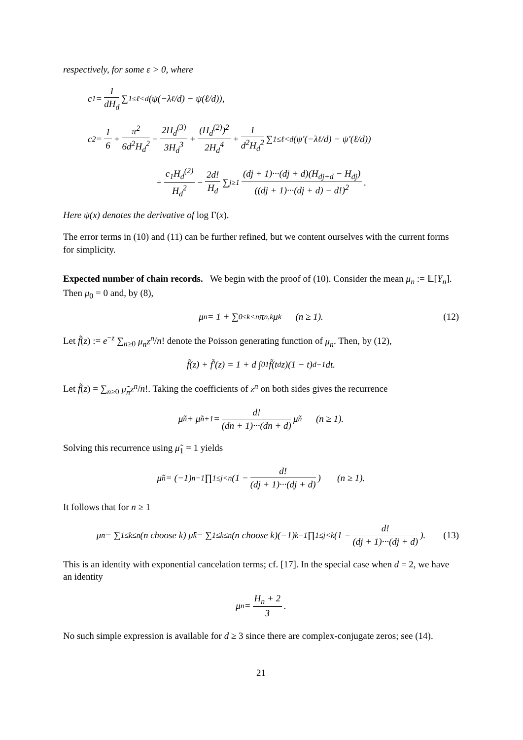respectively, for some ε > 0, where
c<sub>1</sub> = 1 dH<sub>d</sub> ∑<sub>1≤ℓ<d</sub> (ψ(−λ<sub>ℓ</sub>/d) − ψ(ℓ/d)),
c<sub>2</sub> = 1 6 + π<sup>2</sup> 6d<sup>2</sup>H<sub>d</sub><sup>2</sup> − 2H<sub>d</sub><sup>(3)</sup> 3H<sub>d</sub><sup>3</sup> + (H<sub>d</sub><sup>(2)</sup>)<sup>2</sup> 2H<sub>d</sub><sup>4</sup> + 1 d<sup>2</sup>H<sub>d</sub><sup>2</sup> ∑<sub>1≤ℓ<d</sub> (ψ′(−λ<sub>ℓ</sub>/d) − ψ′(ℓ/d))
+ c<sub>1</sub>H<sub>d</sub><sup>(2)</sup> H<sub>d</sub><sup>2</sup> − 2d! H<sub>d</sub> ∑<sub>j≥1</sub> (dj + 1)···(dj + d)(H<sub>dj+d</sub> − H<sub>dj</sub>) ((dj + 1)···(dj + d) − d!)<sup>2</sup>.
Here ψ(x) denotes the derivative of log Γ(x).
The error terms in (10) and (11) can be further refined, but we content ourselves with the current forms for simplicity.
Expected number of chain records. We begin with the proof of (10). Consider the mean μ<sub>n</sub> := 𝔼[Y<sub>n</sub>]. Then μ<sub>0</sub> = 0 and, by (8),
μ<sub>n</sub> = 1 + ∑<sub>0≤k<n</sub> π<sub>n,k</sub>μ<sub>k</sub> (n ≥ 1). (12)
Let f̃(z) := e<sup>−z</sup> ∑<sub>n≥0</sub> μ<sub>n</sub>z<sup>n</sup>/n! denote the Poisson generating function of μ<sub>n</sub>. Then, by (12),
f̃(z) + f̃′(z) = 1 + d ∫<sub>0</sub><sup>1</sup> f̃(t<sup>d</sup>z)(1 − t)<sup>d−1</sup> dt.
Let f̃(z) = ∑<sub>n≥0</sub> μ̃<sub>n</sub>z<sup>n</sup>/n!. Taking the coefficients of z<sup>n</sup> on both sides gives the recurrence
μ̃<sub>n</sub> + μ̃<sub>n+1</sub> = d! (dn + 1)···(dn + d) μ̃<sub>n</sub> (n ≥ 1).
Solving this recurrence using μ̃<sub>1</sub> = 1 yields
μ̃<sub>n</sub> = (−1)<sup>n−1</sup> ∏<sub>1≤j<n</sub> (1 − d! (dj + 1)···(dj + d)) (n ≥ 1).
It follows that for n ≥ 1
μ<sub>n</sub> = ∑<sub>1≤k≤n</sub> (n choose k) μ̃<sub>k</sub> = ∑<sub>1≤k≤n</sub> (n choose k)(−1)<sup>k−1</sup> ∏<sub>1≤j<k</sub> (1 − d! (dj + 1)···(dj + d)). (13)
This is an identity with exponential cancelation terms; cf. [17]. In the special case when d = 2, we have an identity
μ<sub>n</sub> = H<sub>n</sub> + 2 3.
No such simple expression is available for d ≥ 3 since there are complex-conjugate zeros; see (14).
21